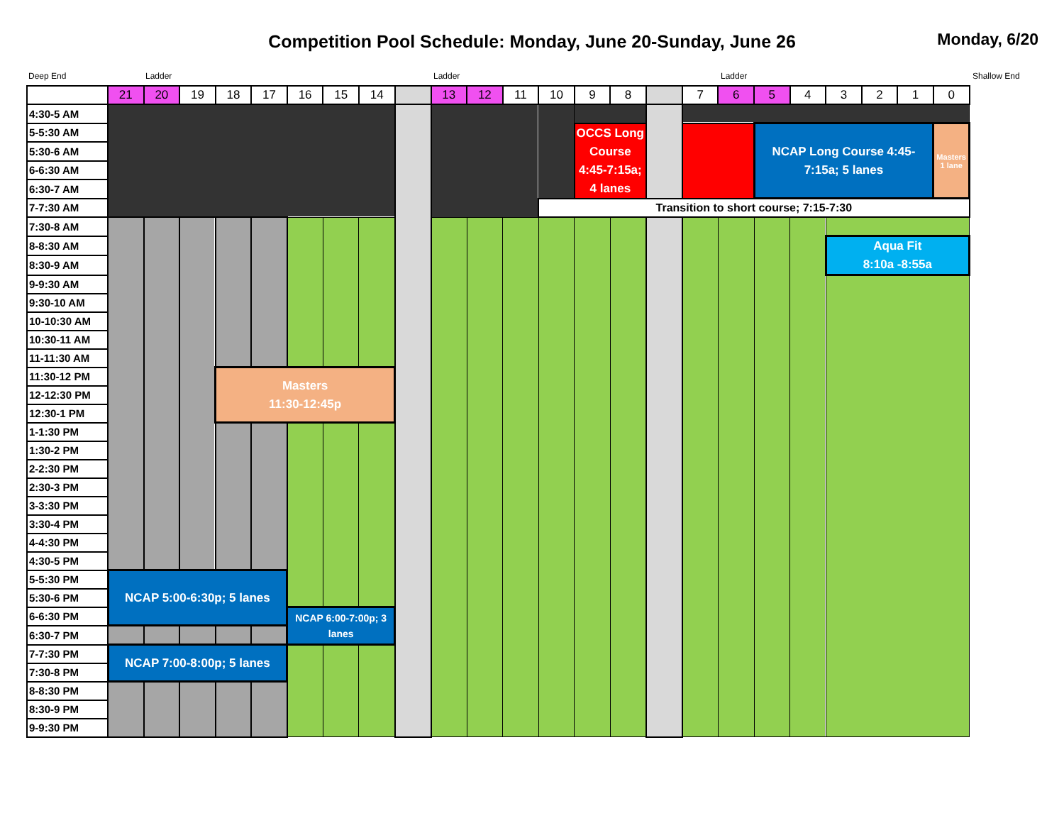Competition Pool Schedule: Monday, June 20-Sunday, June 26
Monday, 6/20
Deep End Ladder Ladder Ladder Shallow End
| | 21 | 20 | 19 | 18 | 17 | 16 | 15 | 14 | | 13 | 12 | 11 | 10 | 9 | 8 | | 7 | 6 | 5 | 4 | 3 | 2 | 1 | 0 |
| 4:30-5 AM | | | | | | | | | | | | | | | | | | | | | | | | |
| 5-5:30 AM | | | | | | | | | | | | | | OCCS Long Course 4:45-7:15a; 4 lanes | | | | | NCAP Long Course 4:45-7:15a; 5 lanes | | | | | Masters 1 lane |
| 5:30-6 AM | | | | | | | | | | | | | | | | | | | | | | | | |
| 6-6:30 AM | | | | | | | | | | | | | | | | | | | | | | | | |
| 6:30-7 AM | | | | | | | | | | | | | | | | | | | | | | | | |
| 7-7:30 AM | | | | | | | | | | | | | Transition to short course; 7:15-7:30 | | | | | | | | | | | |
| 7:30-8 AM | | | | | | | | | | | | | | | | | | | | | | | | |
| 8-8:30 AM | | | | | | | | | | | | | | | | | | | | | Aqua Fit 8:10a -8:55a | | | |
| 8:30-9 AM | | | | | | | | | | | | | | | | | | | | | | | | |
| 9-9:30 AM | | | | | | | | | | | | | | | | | | | | | | | | |
| 9:30-10 AM | | | | | | | | | | | | | | | | | | | | | | | | |
| 10-10:30 AM | | | | | | | | | | | | | | | | | | | | | | | | |
| 10:30-11 AM | | | | | | | | | | | | | | | | | | | | | | | | |
| 11-11:30 AM | | | | | | | | | | | | | | | | | | | | | | | | |
| 11:30-12 PM | | | | Masters 11:30-12:45p | | | | | | | | | | | | | | | | | | | | |
| 12-12:30 PM | | | | | | | | | | | | | | | | | | | | | | | | |
| 12:30-1 PM | | | | | | | | | | | | | | | | | | | | | | | | |
| 1-1:30 PM | | | | | | | | | | | | | | | | | | | | | | | | |
| 1:30-2 PM | | | | | | | | | | | | | | | | | | | | | | | | |
| 2-2:30 PM | | | | | | | | | | | | | | | | | | | | | | | | |
| 2:30-3 PM | | | | | | | | | | | | | | | | | | | | | | | | |
| 3-3:30 PM | | | | | | | | | | | | | | | | | | | | | | | | |
| 3:30-4 PM | | | | | | | | | | | | | | | | | | | | | | | | |
| 4-4:30 PM | | | | | | | | | | | | | | | | | | | | | | | | |
| 4:30-5 PM | | | | | | | | | | | | | | | | | | | | | | | | |
| 5-5:30 PM | NCAP 5:00-6:30p; 5 lanes | | | | | | | | | | | | | | | | | | | | | | | |
| 5:30-6 PM | | | | | | | | | | | | | | | | | | | | | | | | |
| 6-6:30 PM | | | | | | NCAP 6:00-7:00p; 3 lanes | | | | | | | | | | | | | | | | | | |
| 6:30-7 PM | | | | | | | | | | | | | | | | | | | | | | | | |
| 7-7:30 PM | NCAP 7:00-8:00p; 5 lanes | | | | | | | | | | | | | | | | | | | | | | | |
| 7:30-8 PM | | | | | | | | | | | | | | | | | | | | | | | | |
| 8-8:30 PM | | | | | | | | | | | | | | | | | | | | | | | | |
| 8:30-9 PM | | | | | | | | | | | | | | | | | | | | | | | | |
| 9-9:30 PM | | | | | | | | | | | | | | | | | | | | | | | | |